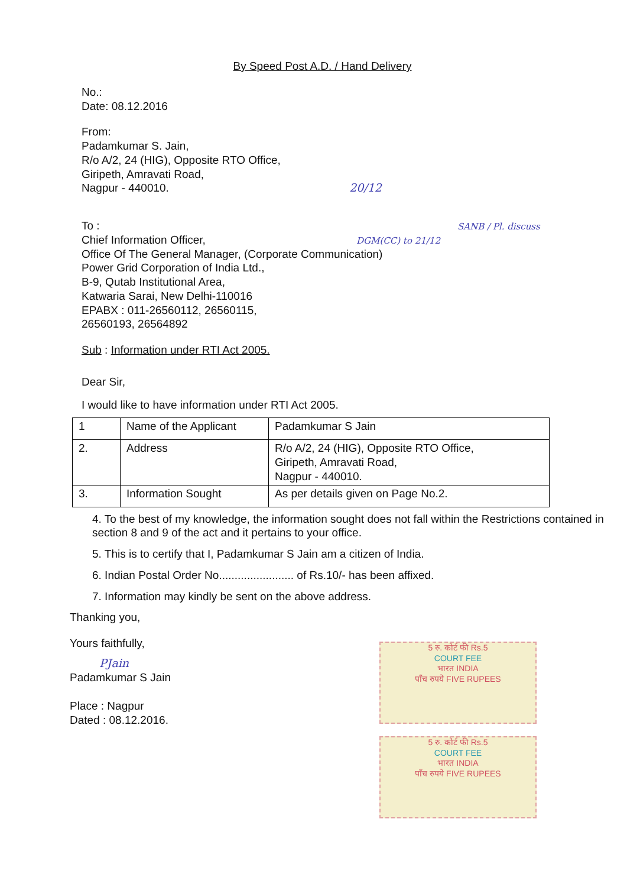5 रु. कोर्ट फी Rs.5
COURT FEE
भारत INDIA
पाँच रुपये FIVE RUPEES
5 रु. कोर्ट फी Rs.5
COURT FEE
भारत INDIA
पाँच रुपये FIVE RUPEES
By Speed Post A.D. / Hand Delivery
No.:
Date: 08.12.2016
From:
Padamkumar S. Jain,
R/o A/2, 24 (HIG), Opposite RTO Office,
Giripeth, Amravati Road,
Nagpur - 440010. 20/12
To : SANB / Pl. discuss
Chief Information Officer, DGM(CC) to 21/12
Office Of The General Manager, (Corporate Communication)
Power Grid Corporation of India Ltd.,
B-9, Qutab Institutional Area,
Katwaria Sarai, New Delhi-110016
EPABX : 011-26560112, 26560115,
26560193, 26564892
Sub : Information under RTI Act 2005.
Dear Sir,
I would like to have information under RTI Act 2005.
| 1 | Name of the Applicant | Padamkumar S Jain |
| 2. | Address | R/o A/2, 24 (HIG), Opposite RTO Office, Giripeth, Amravati Road, Nagpur - 440010. |
| 3. | Information Sought | As per details given on Page No.2. |
4. To the best of my knowledge, the information sought does not fall within the Restrictions contained in section 8 and 9 of the act and it pertains to your office.
5. This is to certify that I, Padamkumar S Jain am a citizen of India.
6. Indian Postal Order No........................ of Rs.10/- has been affixed.
7. Information may kindly be sent on the above address.
Thanking you,
Yours faithfully,
PJain
Padamkumar S Jain
Place : Nagpur
Dated : 08.12.2016.